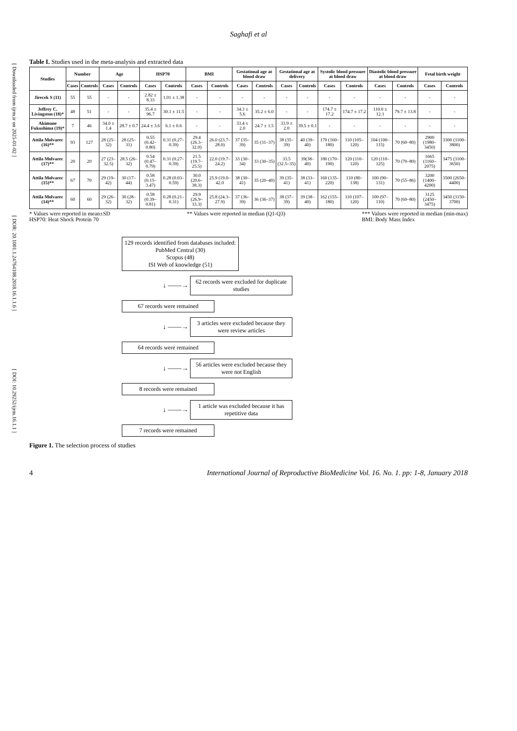[ Downloaded from ijrm.ir on 2025-01-02 ] [ DOR: 20.1001.1.24764108.2018.16.1.1.6 ] [ DOI: 10.29252/ijrm.16.1.1 ]
Saghafi et al
Table I. Studies used in the meta-analysis and extracted data
| Studies | Number | | Age | | HSP70 | | BMI | | Gestational age at blood draw | | Gestational age at delivery | | Systolic blood pressure at blood draw | | Diastolic blood pressure at blood draw | | Fetal birth weight | |
| --- | --- | --- | --- | --- | --- | --- | --- | --- | --- | --- | --- | --- | --- | --- | --- | --- | --- | --- |
| | Cases | Controls | Cases | Controls | Cases | Controls | Cases | Controls | Cases | Controls | Cases | Controls | Cases | Controls | Cases | Controls | Cases | Controls |
| Jirecek S (11) | 55 | 55 | - | - | 2.82 ± 8.33 | 1.01 ± 1.38 | - | - | - | - | - | - | - | - | - | - | - | - |
| Jeffrey C. Livingston (18)* | 48 | 51 | - | - | 35.4 ± 96.7 | 30.1 ± 11.5 | - | - | 34.3 ± 5.6 | 35.2 ± 6.0 | - | - | 174.7 ± 17.2 | 174.7 ± 17.2 | 110.0 ± 12.1 | 79.7 ± 13.8 | - | - |
| Akimune Fukushima (19)* | 7 | 46 | 34.0 ± 1.4 | 28.7 ± 0.7 | 24.4 ± 3.6 | 6.1 ± 0.6 | - | - | 33.4 ± 2.0 | 24.7 ± 1.5 | 33.9 ± 2.0 | 39.5 ± 0.1 | - | - | - | - | - | - |
| Attila Molvarec (16)** | 93 | 127 | 28 (25–32) | 28 (25–31) | 0.55 (0.42–0.80) | 0.31 (0.27–0.39) | 29.4 (26.3–32.0) | 26.0 (23.7–28.0) | 37 (35–39) | 35 (31–37) | 38 (35–39) | 40 (39–40) | 170 (160–180) | 110 (105–120) | 104 (100–115) | 70 (60–80) | 2900 (1980–3450) | 3300 (3100–3800) |
| Attila Molvarec (17)** | 20 | 20 | 27 (23–32.5) | 28.5 (26–32) | 0.54 (0.47–0.79) | 0.31 (0.27–0.39) | 21.5 (19.7–25.5) | 22.0 (19.7–24.2) | 33 (30–34) | 33 (30–35) | 33.5 (32.5–35) | 39(38–40) | 180 (170–190) | 120 (110–120) | 120 (110–125) | 70 (70–80) | 1665 (1160–2075) | 3475 (3100–3650) |
| Attila Molvarec (15)** | 67 | 70 | 29 (19–42) | 30 (17–44) | 0.58 (0.15–3.47) | 0.28 (0.03–0.59) | 30.0 (20.6–38.3) | 25.9 (19.0–42.0 | 38 (30–41) | 35 (20–40) | 39 (35–41) | 38 (33–41) | 160 (135–220) | 110 (80–138) | 100 (90–131) | 70 (55–86) | 3200 (1400–4200) | 3500 (2650–4400) |
| Attila Molvarec (14)** | 60 | 60 | 29 (26–32) | 30 (28–32) | 0.58 (0.39–0.81) | 0.28 (0.21–0.31) | 29.9 (26.9–33.3) | 25.8 (24.3–27.9) | 37 (36–39) | 36 (36–37) | 38 (37–39) | 39 (38–40) | 162 (155–180) | 110 (107–120) | 100 (97–110) | 70 (60–80) | 3125 (2450–3475) | 3450 (3150–3700) |
* Values were reported in mean±SD
HSP70: Heat Shock Protein 70
** Values were reported in median (Q1-Q3)
*** Values were reported in median (min-max)
BMI: Body Mass Index
129 records identified from databases included:
PubMed Central (30)
Scopus (48)
ISI Web of knowledge (51)
↓ ——→
62 records were excluded for duplicate studies
67 records were remained
↓ ——→
3 articles were excluded because they were review articles
64 records were remained
↓ ——→
56 articles were excluded because they were not English
8 records were remained
↓ ——→
1 article was excluded because it has repetitive data
7 records were remained
Figure 1. The selection process of studies
4 International Journal of Reproductive BioMedicine Vol. 16. No. 1. pp: 1-8, January 2018